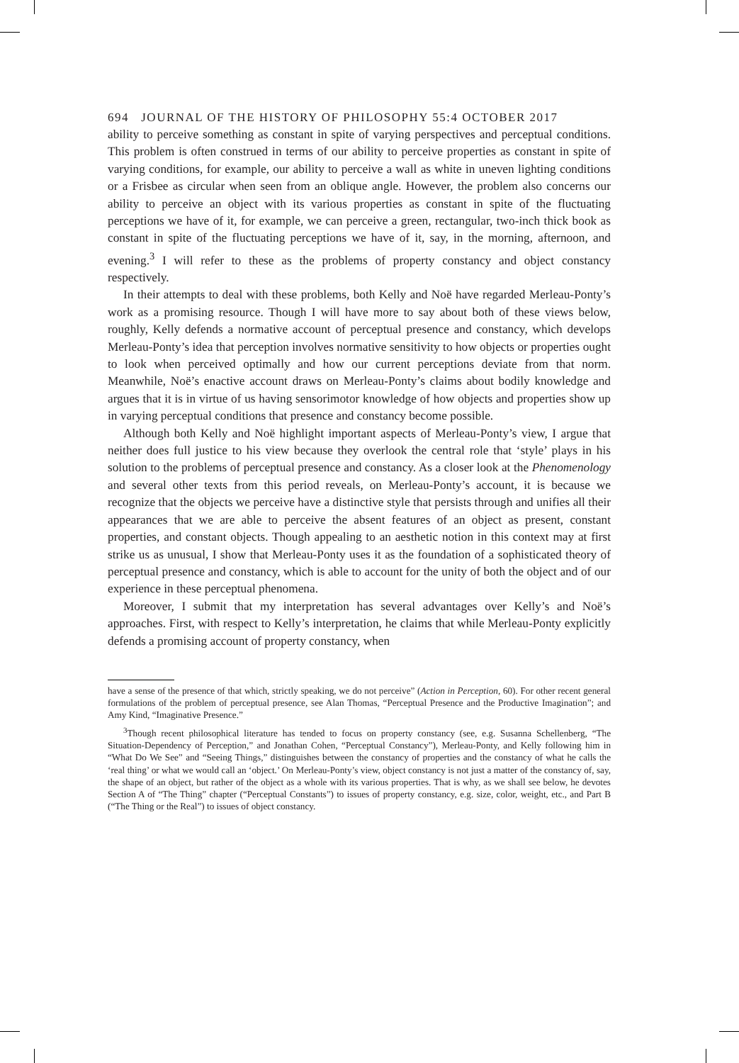694 JOURNAL OF THE HISTORY OF PHILOSOPHY 55:4 OCTOBER 2017
ability to perceive something as constant in spite of varying perspectives and perceptual conditions. This problem is often construed in terms of our ability to perceive properties as constant in spite of varying conditions, for example, our ability to perceive a wall as white in uneven lighting conditions or a Frisbee as circular when seen from an oblique angle. However, the problem also concerns our ability to perceive an object with its various properties as constant in spite of the fluctuating perceptions we have of it, for example, we can perceive a green, rectangular, two-inch thick book as constant in spite of the fluctuating perceptions we have of it, say, in the morning, afternoon, and evening.<sup>3</sup> I will refer to these as the problems of property constancy and object constancy respectively.
In their attempts to deal with these problems, both Kelly and Noë have regarded Merleau-Ponty’s work as a promising resource. Though I will have more to say about both of these views below, roughly, Kelly defends a normative account of perceptual presence and constancy, which develops Merleau-Ponty’s idea that perception involves normative sensitivity to how objects or properties ought to look when perceived optimally and how our current perceptions deviate from that norm. Meanwhile, Noë’s enactive account draws on Merleau-Ponty’s claims about bodily knowledge and argues that it is in virtue of us having sensorimotor knowledge of how objects and properties show up in varying perceptual conditions that presence and constancy become possible.
Although both Kelly and Noë highlight important aspects of Merleau-Ponty’s view, I argue that neither does full justice to his view because they overlook the central role that ‘style’ plays in his solution to the problems of perceptual presence and constancy. As a closer look at the Phenomenology and several other texts from this period reveals, on Merleau-Ponty’s account, it is because we recognize that the objects we perceive have a distinctive style that persists through and unifies all their appearances that we are able to perceive the absent features of an object as present, constant properties, and constant objects. Though appealing to an aesthetic notion in this context may at first strike us as unusual, I show that Merleau-Ponty uses it as the foundation of a sophisticated theory of perceptual presence and constancy, which is able to account for the unity of both the object and of our experience in these perceptual phenomena.
Moreover, I submit that my interpretation has several advantages over Kelly’s and Noë’s approaches. First, with respect to Kelly’s interpretation, he claims that while Merleau-Ponty explicitly defends a promising account of property constancy, when
have a sense of the presence of that which, strictly speaking, we do not perceive” (Action in Perception, 60). For other recent general formulations of the problem of perceptual presence, see Alan Thomas, “Perceptual Presence and the Productive Imagination”; and Amy Kind, “Imaginative Presence.”
<sup>3</sup> Though recent philosophical literature has tended to focus on property constancy (see, e.g. Susanna Schellenberg, “The Situation-Dependency of Perception,” and Jonathan Cohen, “Perceptual Constancy”), Merleau-Ponty, and Kelly following him in “What Do We See” and “Seeing Things,” distinguishes between the constancy of properties and the constancy of what he calls the ‘real thing’ or what we would call an ‘object.’ On Merleau-Ponty’s view, object constancy is not just a matter of the constancy of, say, the shape of an object, but rather of the object as a whole with its various properties. That is why, as we shall see below, he devotes Section A of “The Thing” chapter (“Perceptual Constants”) to issues of property constancy, e.g. size, color, weight, etc., and Part B (“The Thing or the Real”) to issues of object constancy.